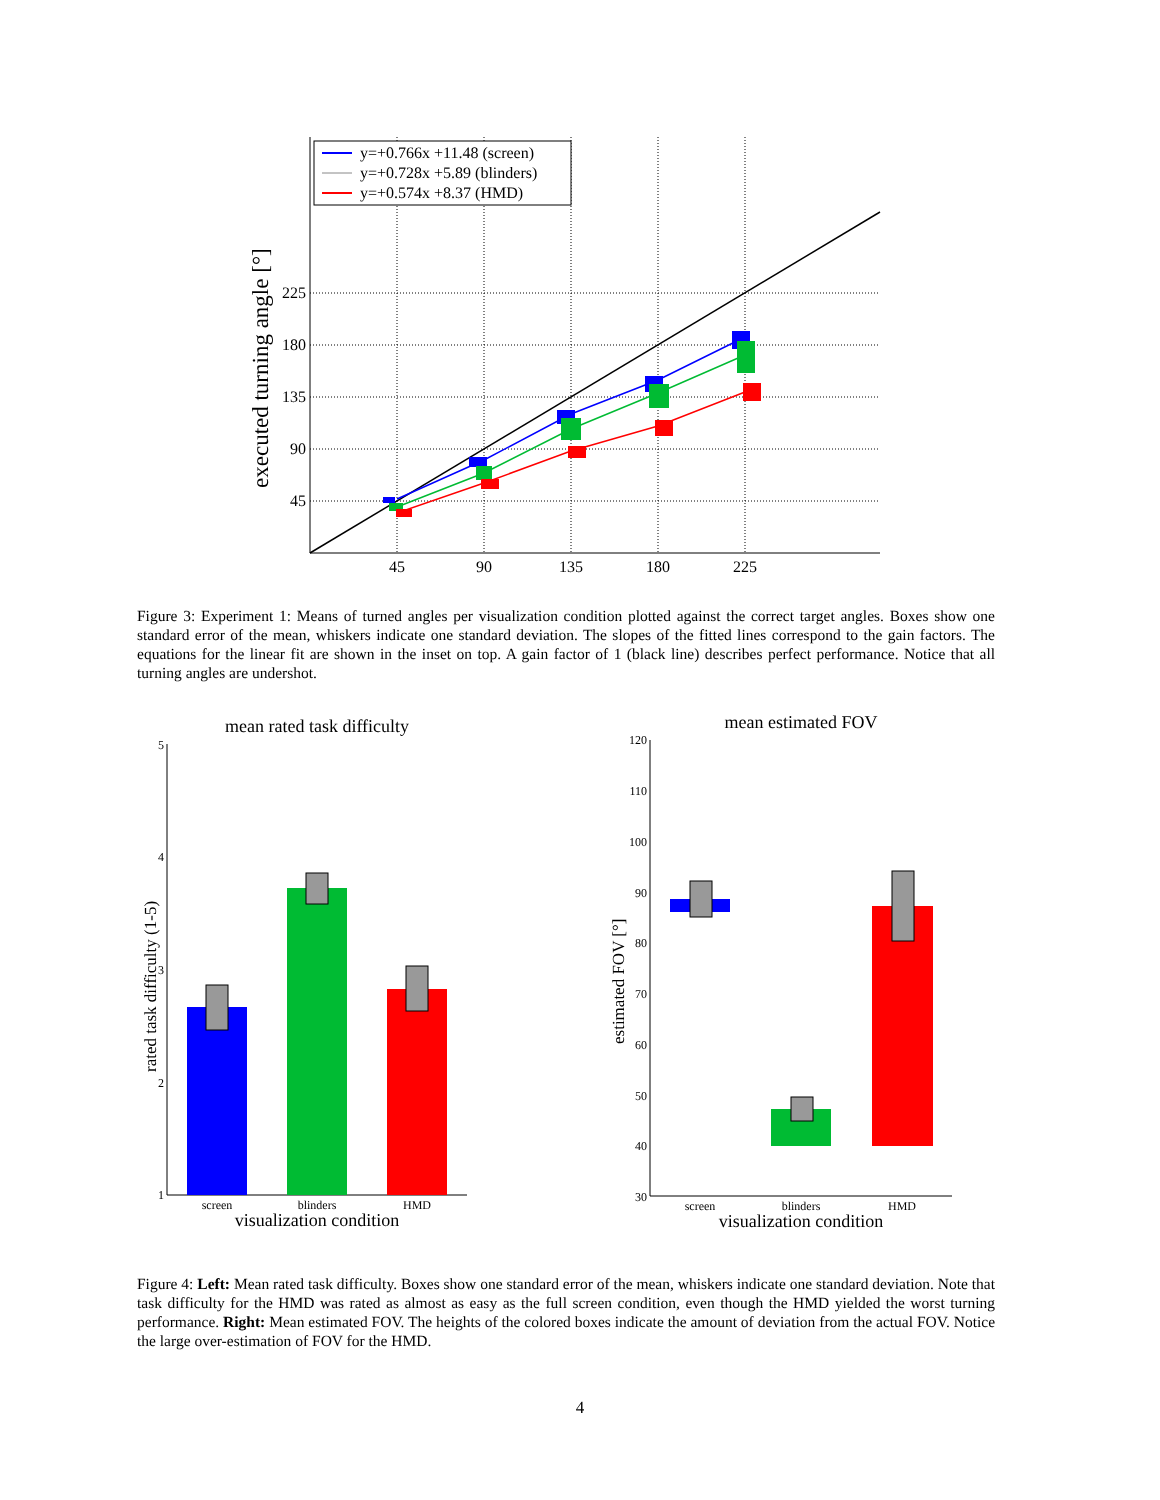45
90
135
180
225
225
180
135
90
45
executed turning angle [°]
y=+0.766x +11.48 (screen)
y=+0.728x +5.89 (blinders)
y=+0.574x +8.37 (HMD)
Figure 3: Experiment 1: Means of turned angles per visualization condition plotted against the correct target angles. Boxes show one standard error of the mean, whiskers indicate one standard deviation. The slopes of the fitted lines correspond to the gain factors. The equations for the linear fit are shown in the inset on top. A gain factor of 1 (black line) describes perfect performance. Notice that all turning angles are undershot.
mean rated task difficulty
mean estimated FOV
visualization condition
visualization condition
screen
blinders
HMD
screen
blinders
HMD
5
4
3
2
1
120
110
100
90
80
70
60
50
40
30
rated task difficulty (1-5)
estimated FOV [°]
Figure 4: Left: Mean rated task difficulty. Boxes show one standard error of the mean, whiskers indicate one standard deviation. Note that task difficulty for the HMD was rated as almost as easy as the full screen condition, even though the HMD yielded the worst turning performance. Right: Mean estimated FOV. The heights of the colored boxes indicate the amount of deviation from the actual FOV. Notice the large over-estimation of FOV for the HMD.
4